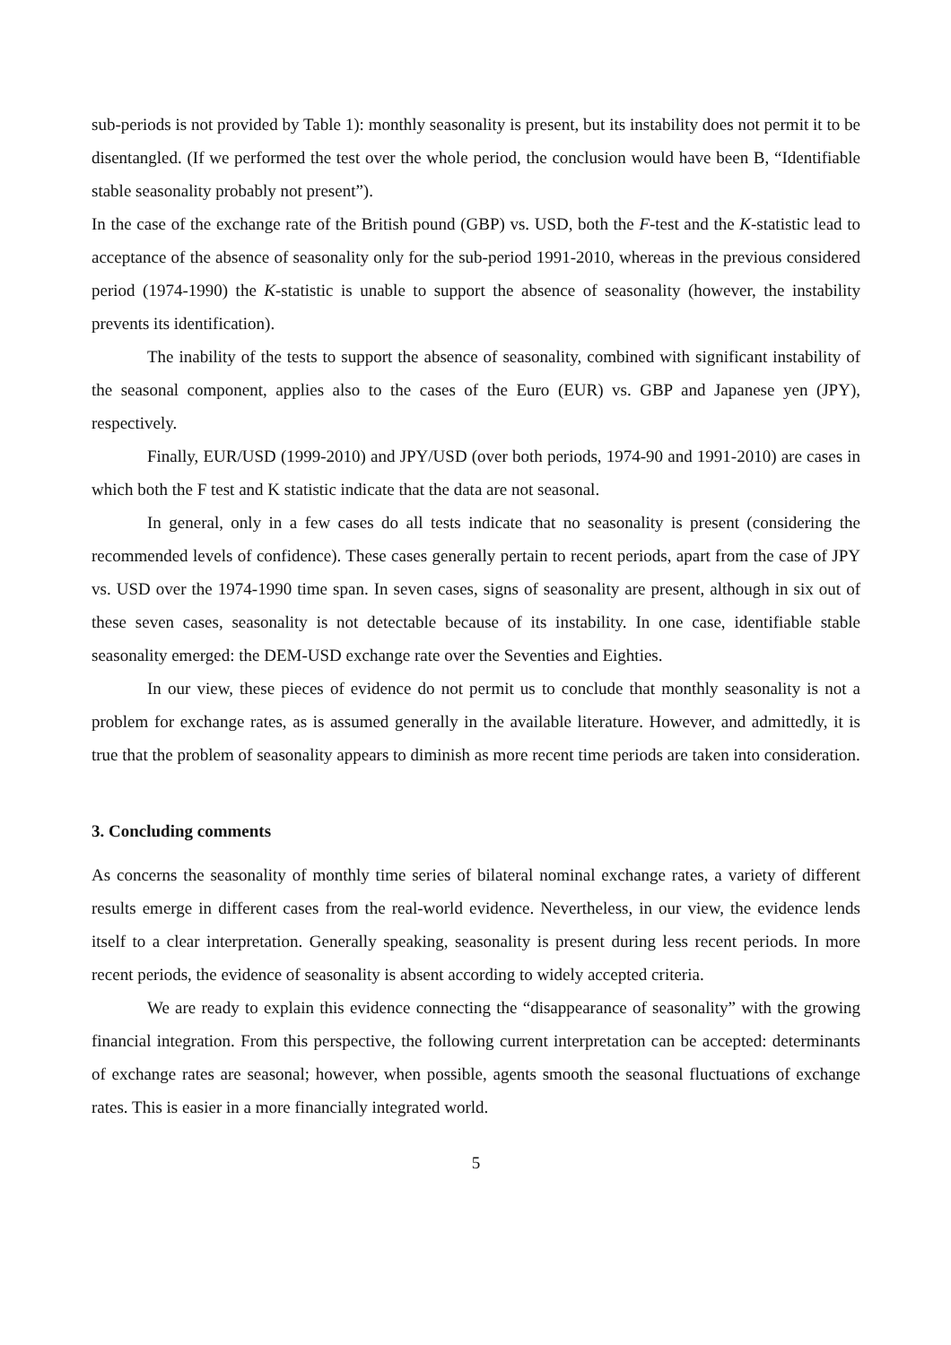sub-periods is not provided by Table 1): monthly seasonality is present, but its instability does not permit it to be disentangled. (If we performed the test over the whole period, the conclusion would have been B, “Identifiable stable seasonality probably not present”).
In the case of the exchange rate of the British pound (GBP) vs. USD, both the F-test and the K-statistic lead to acceptance of the absence of seasonality only for the sub-period 1991-2010, whereas in the previous considered period (1974-1990) the K-statistic is unable to support the absence of seasonality (however, the instability prevents its identification).
The inability of the tests to support the absence of seasonality, combined with significant instability of the seasonal component, applies also to the cases of the Euro (EUR) vs. GBP and Japanese yen (JPY), respectively.
Finally, EUR/USD (1999-2010) and JPY/USD (over both periods, 1974-90 and 1991-2010) are cases in which both the F test and K statistic indicate that the data are not seasonal.
In general, only in a few cases do all tests indicate that no seasonality is present (considering the recommended levels of confidence). These cases generally pertain to recent periods, apart from the case of JPY vs. USD over the 1974-1990 time span. In seven cases, signs of seasonality are present, although in six out of these seven cases, seasonality is not detectable because of its instability. In one case, identifiable stable seasonality emerged: the DEM-USD exchange rate over the Seventies and Eighties.
In our view, these pieces of evidence do not permit us to conclude that monthly seasonality is not a problem for exchange rates, as is assumed generally in the available literature. However, and admittedly, it is true that the problem of seasonality appears to diminish as more recent time periods are taken into consideration.
3. Concluding comments
As concerns the seasonality of monthly time series of bilateral nominal exchange rates, a variety of different results emerge in different cases from the real-world evidence. Nevertheless, in our view, the evidence lends itself to a clear interpretation. Generally speaking, seasonality is present during less recent periods. In more recent periods, the evidence of seasonality is absent according to widely accepted criteria.
We are ready to explain this evidence connecting the “disappearance of seasonality” with the growing financial integration. From this perspective, the following current interpretation can be accepted: determinants of exchange rates are seasonal; however, when possible, agents smooth the seasonal fluctuations of exchange rates. This is easier in a more financially integrated world.
5